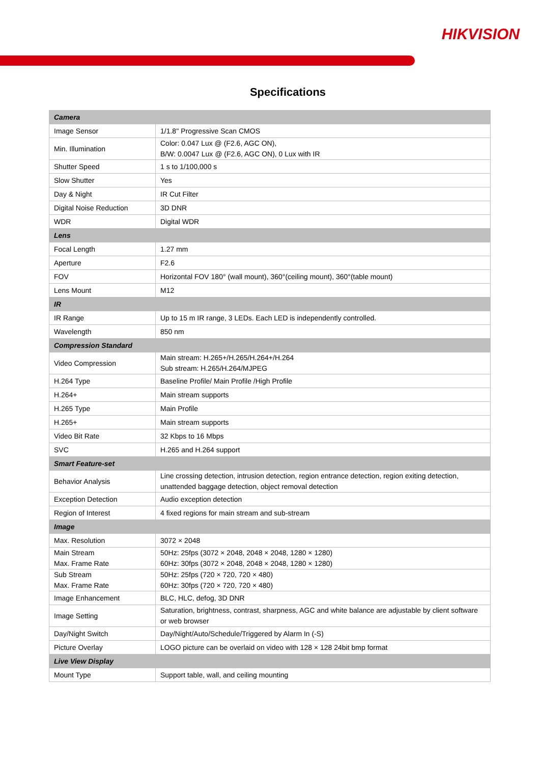HIKVISION
Specifications
| Camera | |
| Image Sensor | 1/1.8'' Progressive Scan CMOS |
| Min. Illumination | Color: 0.047 Lux @ (F2.6, AGC ON), B/W: 0.0047 Lux @ (F2.6, AGC ON), 0 Lux with IR |
| Shutter Speed | 1 s to 1/100,000 s |
| Slow Shutter | Yes |
| Day & Night | IR Cut Filter |
| Digital Noise Reduction | 3D DNR |
| WDR | Digital WDR |
| Lens | |
| Focal Length | 1.27 mm |
| Aperture | F2.6 |
| FOV | Horizontal FOV 180° (wall mount), 360°(ceiling mount), 360°(table mount) |
| Lens Mount | M12 |
| IR | |
| IR Range | Up to 15 m IR range, 3 LEDs. Each LED is independently controlled. |
| Wavelength | 850 nm |
| Compression Standard | |
| Video Compression | Main stream: H.265+/H.265/H.264+/H.264 Sub stream: H.265/H.264/MJPEG |
| H.264 Type | Baseline Profile/ Main Profile /High Profile |
| H.264+ | Main stream supports |
| H.265 Type | Main Profile |
| H.265+ | Main stream supports |
| Video Bit Rate | 32 Kbps to 16 Mbps |
| SVC | H.265 and H.264 support |
| Smart Feature-set | |
| Behavior Analysis | Line crossing detection, intrusion detection, region entrance detection, region exiting detection, unattended baggage detection, object removal detection |
| Exception Detection | Audio exception detection |
| Region of Interest | 4 fixed regions for main stream and sub-stream |
| Image | |
| Max. Resolution | 3072 × 2048 |
| Main Stream Max. Frame Rate | 50Hz: 25fps (3072 × 2048, 2048 × 2048, 1280 × 1280) 60Hz: 30fps (3072 × 2048, 2048 × 2048, 1280 × 1280) |
| Sub Stream Max. Frame Rate | 50Hz: 25fps (720 × 720, 720 × 480) 60Hz: 30fps (720 × 720, 720 × 480) |
| Image Enhancement | BLC, HLC, defog, 3D DNR |
| Image Setting | Saturation, brightness, contrast, sharpness, AGC and white balance are adjustable by client software or web browser |
| Day/Night Switch | Day/Night/Auto/Schedule/Triggered by Alarm In (-S) |
| Picture Overlay | LOGO picture can be overlaid on video with 128 × 128 24bit bmp format |
| Live View Display | |
| Mount Type | Support table, wall, and ceiling mounting |